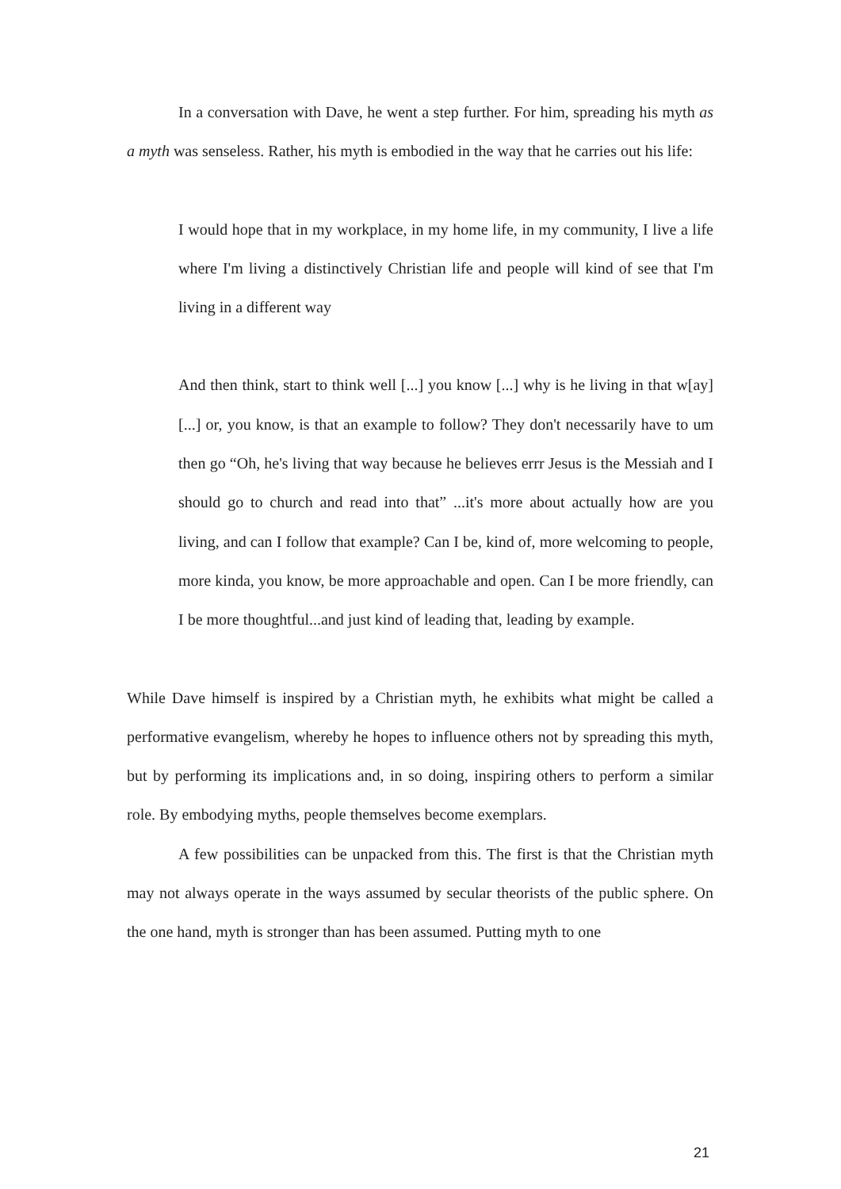In a conversation with Dave, he went a step further. For him, spreading his myth as a myth was senseless. Rather, his myth is embodied in the way that he carries out his life:
I would hope that in my workplace, in my home life, in my community, I live a life where I'm living a distinctively Christian life and people will kind of see that I'm living in a different way
And then think, start to think well [...] you know [...] why is he living in that w[ay] [...] or, you know, is that an example to follow? They don't necessarily have to um then go “Oh, he's living that way because he believes errr Jesus is the Messiah and I should go to church and read into that” ...it's more about actually how are you living, and can I follow that example? Can I be, kind of, more welcoming to people, more kinda, you know, be more approachable and open. Can I be more friendly, can I be more thoughtful...and just kind of leading that, leading by example.
While Dave himself is inspired by a Christian myth, he exhibits what might be called a performative evangelism, whereby he hopes to influence others not by spreading this myth, but by performing its implications and, in so doing, inspiring others to perform a similar role. By embodying myths, people themselves become exemplars.
A few possibilities can be unpacked from this. The first is that the Christian myth may not always operate in the ways assumed by secular theorists of the public sphere. On the one hand, myth is stronger than has been assumed. Putting myth to one
21